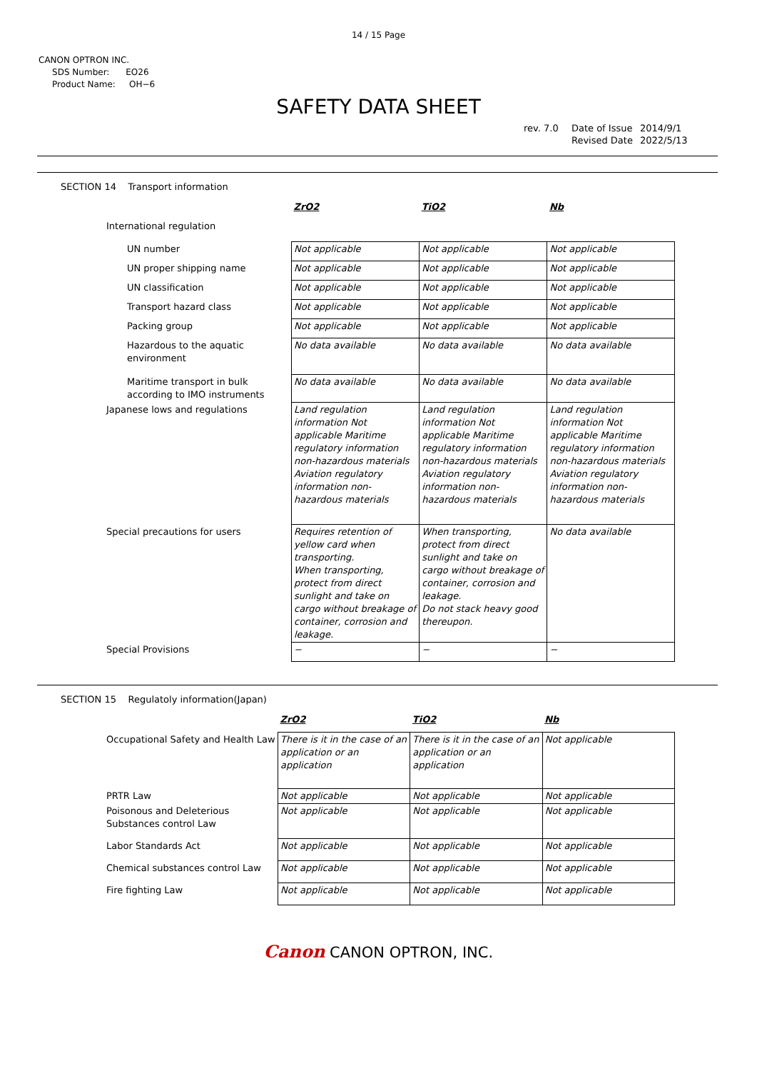14 / 15 Page
CANON OPTRON INC.
SDS Number: EO26
Product Name: OH−6
SAFETY DATA SHEET
| rev. 7.0 | Date of Issue | 2014/9/1 |
| | Revised Date | 2022/5/13 |
SECTION 14 Transport information
| | ZrO2 | TiO2 | Nb |
| International regulation | | | |
| UN number | Not applicable | Not applicable | Not applicable |
| UN proper shipping name | Not applicable | Not applicable | Not applicable |
| UN classification | Not applicable | Not applicable | Not applicable |
| Transport hazard class | Not applicable | Not applicable | Not applicable |
| Packing group | Not applicable | Not applicable | Not applicable |
| Hazardous to the aquatic environment | No data available | No data available | No data available |
| Maritime transport in bulk according to IMO instruments | No data available | No data available | No data available |
| Japanese lows and regulations | Land regulation information Not applicable Maritime regulatory information non-hazardous materials Aviation regulatory information non-hazardous materials | Land regulation information Not applicable Maritime regulatory information non-hazardous materials Aviation regulatory information non-hazardous materials | Land regulation information Not applicable Maritime regulatory information non-hazardous materials Aviation regulatory information non-hazardous materials |
| Special precautions for users | Requires retention of yellow card when transporting. When transporting, protect from direct sunlight and take on cargo without breakage of container, corrosion and leakage. | When transporting, protect from direct sunlight and take on cargo without breakage of container, corrosion and leakage. Do not stack heavy good thereupon. | No data available |
| Special Provisions | − | − | − |
SECTION 15 Regulatoly information(Japan)
| | ZrO2 | TiO2 | Nb |
| Occupational Safety and Health Law | There is it in the case of an application or an application | There is it in the case of an application or an application | Not applicable |
| PRTR Law | Not applicable | Not applicable | Not applicable |
| Poisonous and Deleterious Substances control Law | Not applicable | Not applicable | Not applicable |
| Labor Standards Act | Not applicable | Not applicable | Not applicable |
| Chemical substances control Law | Not applicable | Not applicable | Not applicable |
| Fire fighting Law | Not applicable | Not applicable | Not applicable |
Canon CANON OPTRON, INC.